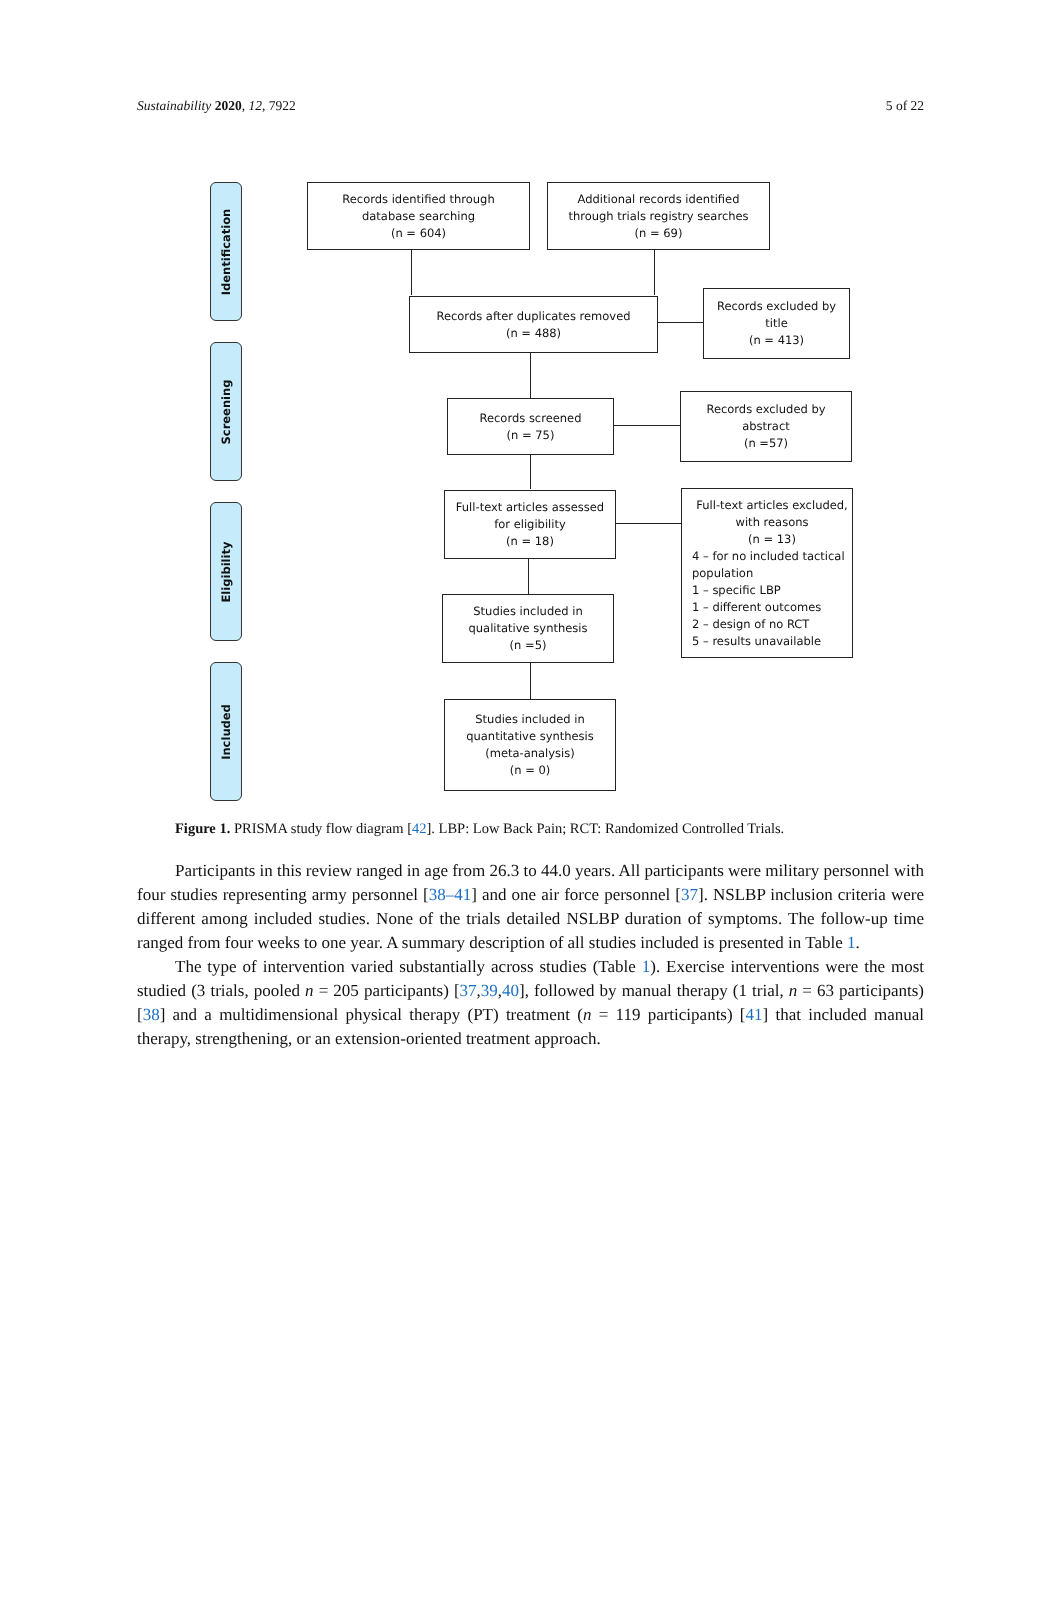Sustainability 2020, 12, 7922 5 of 22
Identification
Screening
Eligibility
Included
Records identified through
database searching
(n = 604)
Additional records identified
through trials registry searches
(n = 69)
Records after duplicates removed
(n = 488)
Records excluded by
title
(n = 413)
Records screened
(n = 75)
Records excluded by
abstract
(n =57)
Full-text articles assessed
for eligibility
(n = 18)
Full-text articles excluded,
with reasons
(n = 13)
4 – for no included tactical population
1 – specific LBP
1 – different outcomes
2 – design of no RCT
5 – results unavailable
Studies included in
qualitative synthesis
(n =5)
Studies included in
quantitative synthesis
(meta-analysis)
(n = 0)
Figure 1. PRISMA study flow diagram [42]. LBP: Low Back Pain; RCT: Randomized Controlled Trials.
Participants in this review ranged in age from 26.3 to 44.0 years. All participants were military personnel with four studies representing army personnel [38–41] and one air force personnel [37]. NSLBP inclusion criteria were different among included studies. None of the trials detailed NSLBP duration of symptoms. The follow-up time ranged from four weeks to one year. A summary description of all studies included is presented in Table 1.
The type of intervention varied substantially across studies (Table 1). Exercise interventions were the most studied (3 trials, pooled n = 205 participants) [37,39,40], followed by manual therapy (1 trial, n = 63 participants) [38] and a multidimensional physical therapy (PT) treatment (n = 119 participants) [41] that included manual therapy, strengthening, or an extension-oriented treatment approach.